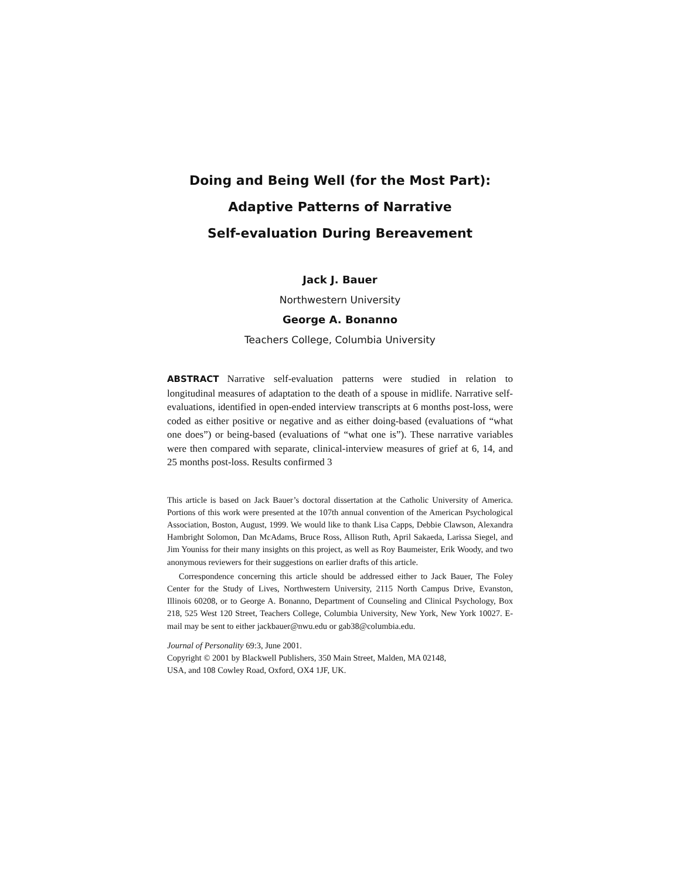Doing and Being Well (for the Most Part):
Adaptive Patterns of Narrative
Self-evaluation During Bereavement
Jack J. Bauer
Northwestern University
George A. Bonanno
Teachers College, Columbia University
ABSTRACT Narrative self-evaluation patterns were studied in relation to longitudinal measures of adaptation to the death of a spouse in midlife. Narrative self-evaluations, identified in open-ended interview transcripts at 6 months post-loss, were coded as either positive or negative and as either doing-based (evaluations of “what one does”) or being-based (evaluations of “what one is”). These narrative variables were then compared with separate, clinical-interview measures of grief at 6, 14, and 25 months post-loss. Results confirmed 3
This article is based on Jack Bauer’s doctoral dissertation at the Catholic University of America. Portions of this work were presented at the 107th annual convention of the American Psychological Association, Boston, August, 1999. We would like to thank Lisa Capps, Debbie Clawson, Alexandra Hambright Solomon, Dan McAdams, Bruce Ross, Allison Ruth, April Sakaeda, Larissa Siegel, and Jim Youniss for their many insights on this project, as well as Roy Baumeister, Erik Woody, and two anonymous reviewers for their suggestions on earlier drafts of this article.
Correspondence concerning this article should be addressed either to Jack Bauer, The Foley Center for the Study of Lives, Northwestern University, 2115 North Campus Drive, Evanston, Illinois 60208, or to George A. Bonanno, Department of Counseling and Clinical Psychology, Box 218, 525 West 120 Street, Teachers College, Columbia University, New York, New York 10027. E-mail may be sent to either jackbauer@nwu.edu or gab38@columbia.edu.
Journal of Personality 69:3, June 2001.
Copyright © 2001 by Blackwell Publishers, 350 Main Street, Malden, MA 02148,
USA, and 108 Cowley Road, Oxford, OX4 1JF, UK.